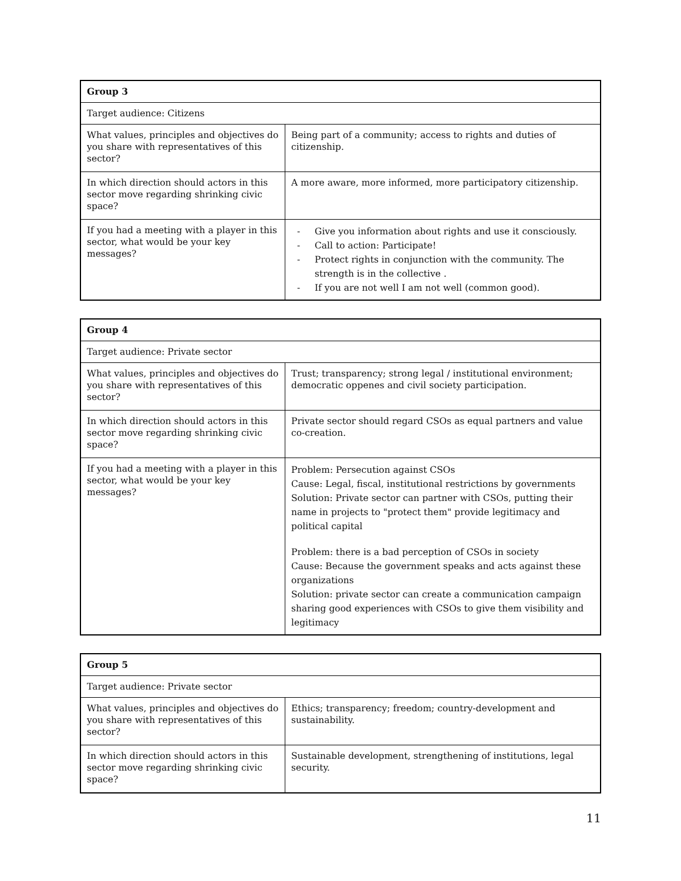| Group 3 | |
| Target audience: Citizens | |
| What values, principles and objectives do you share with representatives of this sector? | Being part of a community; access to rights and duties of citizenship. |
| In which direction should actors in this sector move regarding shrinking civic space? | A more aware, more informed, more participatory citizenship. |
| If you had a meeting with a player in this sector, what would be your key messages? | - Give you information about rights and use it consciously. - Call to action: Participate! - Protect rights in conjunction with the community. The strength is in the collective . - If you are not well I am not well (common good). |
| Group 4 | |
| Target audience: Private sector | |
| What values, principles and objectives do you share with representatives of this sector? | Trust; transparency; strong legal / institutional environment; democratic oppenes and civil society participation. |
| In which direction should actors in this sector move regarding shrinking civic space? | Private sector should regard CSOs as equal partners and value co-creation. |
| If you had a meeting with a player in this sector, what would be your key messages? | Problem: Persecution against CSOs Cause: Legal, fiscal, institutional restrictions by governments Solution: Private sector can partner with CSOs, putting their name in projects to "protect them" provide legitimacy and political capital Problem: there is a bad perception of CSOs in society Cause: Because the government speaks and acts against these organizations Solution: private sector can create a communication campaign sharing good experiences with CSOs to give them visibility and legitimacy |
| Group 5 | |
| Target audience: Private sector | |
| What values, principles and objectives do you share with representatives of this sector? | Ethics; transparency; freedom; country-development and sustainability. |
| In which direction should actors in this sector move regarding shrinking civic space? | Sustainable development, strengthening of institutions, legal security. |
11